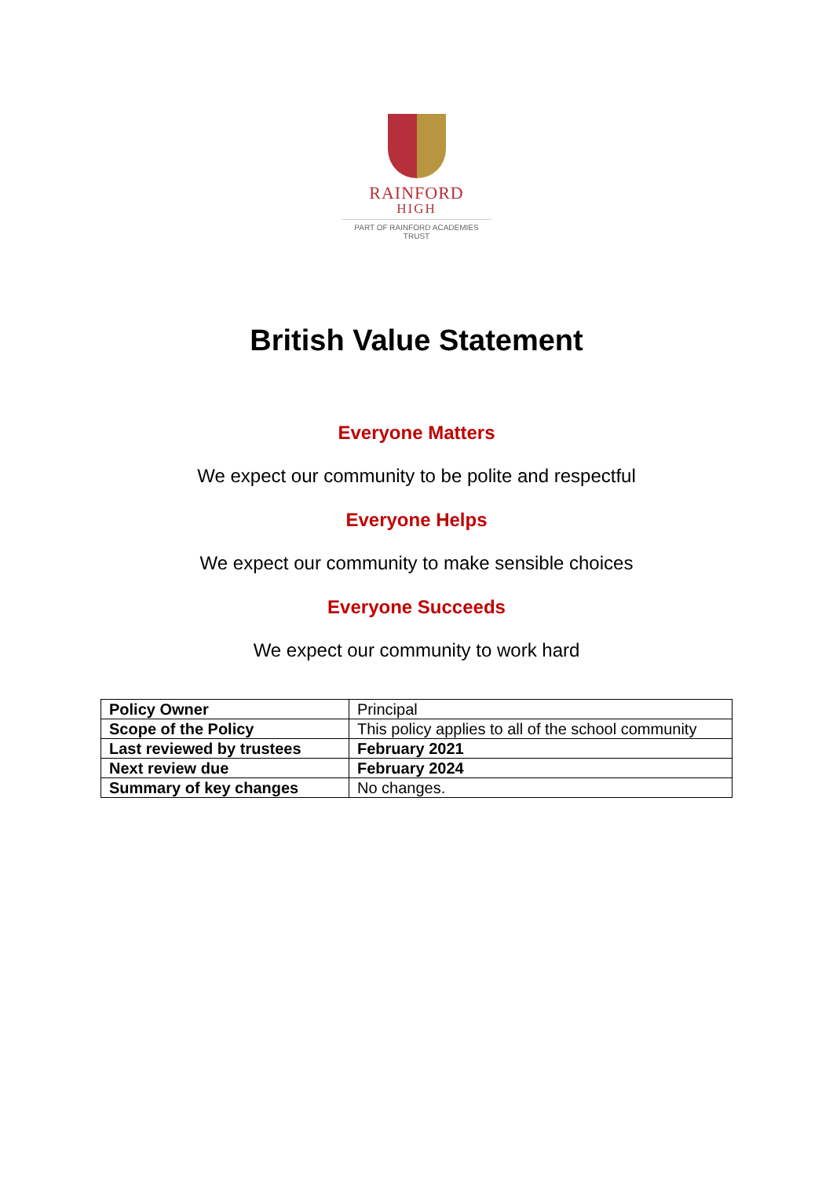RAINFORD
HIGH
PART OF RAINFORD ACADEMIES TRUST
British Value Statement
Everyone Matters
We expect our community to be polite and respectful
Everyone Helps
We expect our community to make sensible choices
Everyone Succeeds
We expect our community to work hard
| Policy Owner | Principal |
| Scope of the Policy | This policy applies to all of the school community |
| Last reviewed by trustees | February 2021 |
| Next review due | February 2024 |
| Summary of key changes | No changes. |